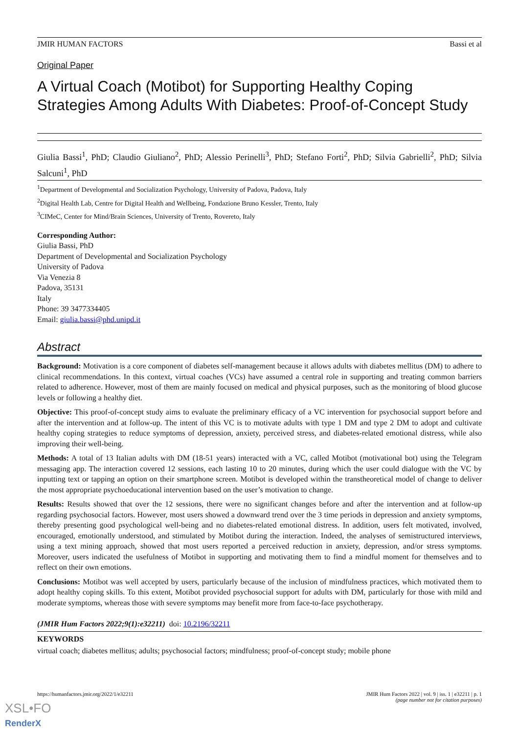JMIR HUMAN FACTORS Bassi et al
Original Paper
A Virtual Coach (Motibot) for Supporting Healthy Coping Strategies Among Adults With Diabetes: Proof-of-Concept Study
Giulia Bassi<sup>1</sup>, PhD; Claudio Giuliano<sup>2</sup>, PhD; Alessio Perinelli<sup>3</sup>, PhD; Stefano Forti<sup>2</sup>, PhD; Silvia Gabrielli<sup>2</sup>, PhD; Silvia Salcuni<sup>1</sup>, PhD
<sup>1</sup> Department of Developmental and Socialization Psychology, University of Padova, Padova, Italy
<sup>2</sup> Digital Health Lab, Centre for Digital Health and Wellbeing, Fondazione Bruno Kessler, Trento, Italy
<sup>3</sup> CIMeC, Center for Mind/Brain Sciences, University of Trento, Rovereto, Italy
Corresponding Author:
Giulia Bassi, PhD
Department of Developmental and Socialization Psychology
University of Padova
Via Venezia 8
Padova, 35131
Italy
Phone: 39 3477334405
Email: giulia.bassi@phd.unipd.it
Abstract
Background: Motivation is a core component of diabetes self-management because it allows adults with diabetes mellitus (DM) to adhere to clinical recommendations. In this context, virtual coaches (VCs) have assumed a central role in supporting and treating common barriers related to adherence. However, most of them are mainly focused on medical and physical purposes, such as the monitoring of blood glucose levels or following a healthy diet.
Objective: This proof-of-concept study aims to evaluate the preliminary efficacy of a VC intervention for psychosocial support before and after the intervention and at follow-up. The intent of this VC is to motivate adults with type 1 DM and type 2 DM to adopt and cultivate healthy coping strategies to reduce symptoms of depression, anxiety, perceived stress, and diabetes-related emotional distress, while also improving their well-being.
Methods: A total of 13 Italian adults with DM (18-51 years) interacted with a VC, called Motibot (motivational bot) using the Telegram messaging app. The interaction covered 12 sessions, each lasting 10 to 20 minutes, during which the user could dialogue with the VC by inputting text or tapping an option on their smartphone screen. Motibot is developed within the transtheoretical model of change to deliver the most appropriate psychoeducational intervention based on the user’s motivation to change.
Results: Results showed that over the 12 sessions, there were no significant changes before and after the intervention and at follow-up regarding psychosocial factors. However, most users showed a downward trend over the 3 time periods in depression and anxiety symptoms, thereby presenting good psychological well-being and no diabetes-related emotional distress. In addition, users felt motivated, involved, encouraged, emotionally understood, and stimulated by Motibot during the interaction. Indeed, the analyses of semistructured interviews, using a text mining approach, showed that most users reported a perceived reduction in anxiety, depression, and/or stress symptoms. Moreover, users indicated the usefulness of Motibot in supporting and motivating them to find a mindful moment for themselves and to reflect on their own emotions.
Conclusions: Motibot was well accepted by users, particularly because of the inclusion of mindfulness practices, which motivated them to adopt healthy coping skills. To this extent, Motibot provided psychosocial support for adults with DM, particularly for those with mild and moderate symptoms, whereas those with severe symptoms may benefit more from face-to-face psychotherapy.
(JMIR Hum Factors 2022;9(1):e32211) doi: 10.2196/32211
KEYWORDS
virtual coach; diabetes mellitus; adults; psychosocial factors; mindfulness; proof-of-concept study; mobile phone
https://humanfactors.jmir.org/2022/1/e32211 JMIR Hum Factors 2022 | vol. 9 | iss. 1 | e32211 | p. 1
(page number not for citation purposes)
XSL•FO
RenderX